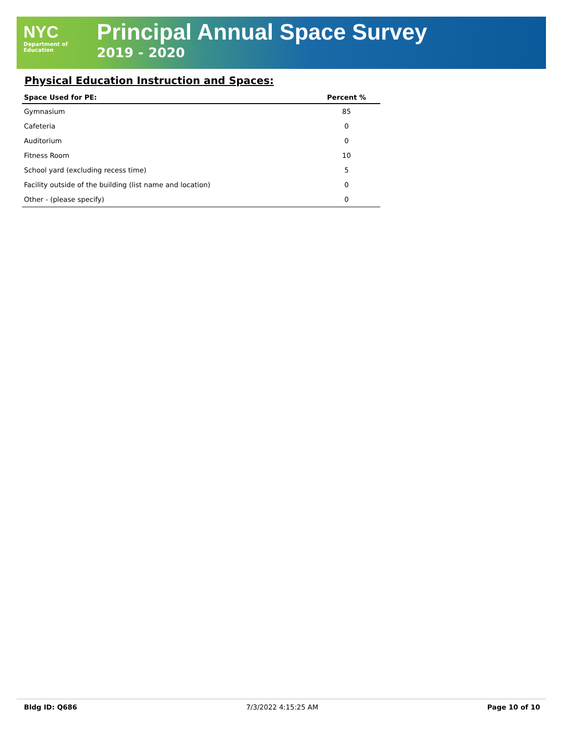NYC
Department of
Education
Principal Annual Space Survey
2019 - 2020
Physical Education Instruction and Spaces:
| Space Used for PE: | Percent % |
| --- | --- |
| Gymnasium | 85 |
| Cafeteria | 0 |
| Auditorium | 0 |
| Fitness Room | 10 |
| School yard (excluding recess time) | 5 |
| Facility outside of the building (list name and location) | 0 |
| Other - (please specify) | 0 |
Bldg ID: Q686 7/3/2022 4:15:25 AM Page 10 of 10